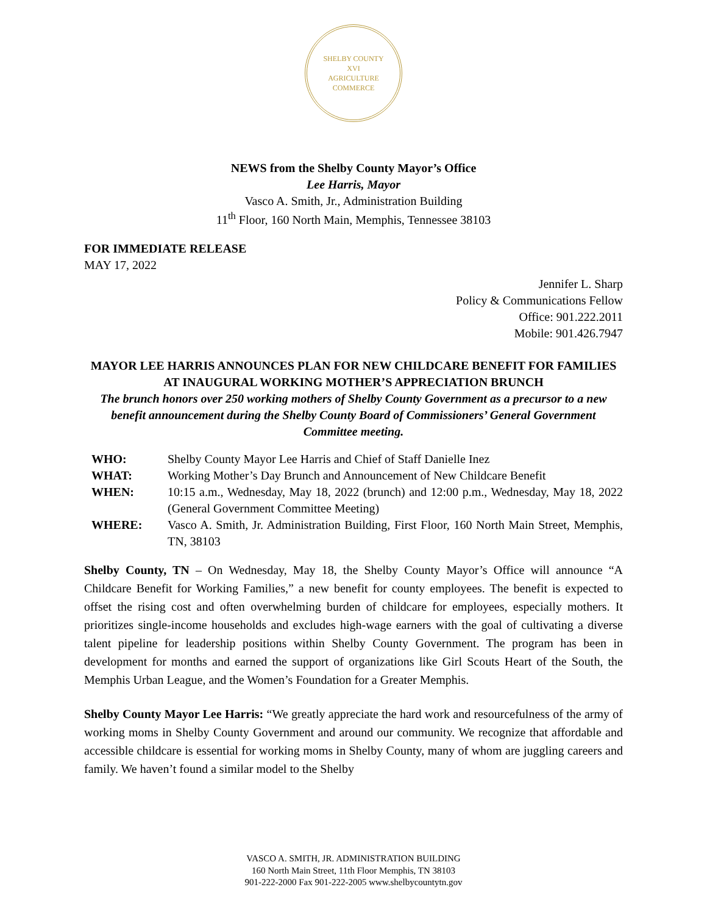SHELBY COUNTY
XVI
AGRICULTURE
COMMERCE
NEWS from the Shelby County Mayor’s Office
Lee Harris, Mayor
Vasco A. Smith, Jr., Administration Building
11<sup>th</sup> Floor, 160 North Main, Memphis, Tennessee 38103
FOR IMMEDIATE RELEASE
MAY 17, 2022
Jennifer L. Sharp
Policy & Communications Fellow
Office: 901.222.2011
Mobile: 901.426.7947
MAYOR LEE HARRIS ANNOUNCES PLAN FOR NEW CHILDCARE BENEFIT FOR FAMILIES AT INAUGURAL WORKING MOTHER’S APPRECIATION BRUNCH
The brunch honors over 250 working mothers of Shelby County Government as a precursor to a new benefit announcement during the Shelby County Board of Commissioners’ General Government Committee meeting.
| WHO: | Shelby County Mayor Lee Harris and Chief of Staff Danielle Inez |
| WHAT: | Working Mother’s Day Brunch and Announcement of New Childcare Benefit |
| WHEN: | 10:15 a.m., Wednesday, May 18, 2022 (brunch) and 12:00 p.m., Wednesday, May 18, 2022 (General Government Committee Meeting) |
| WHERE: | Vasco A. Smith, Jr. Administration Building, First Floor, 160 North Main Street, Memphis, TN, 38103 |
Shelby County, TN – On Wednesday, May 18, the Shelby County Mayor’s Office will announce “A Childcare Benefit for Working Families,” a new benefit for county employees. The benefit is expected to offset the rising cost and often overwhelming burden of childcare for employees, especially mothers. It prioritizes single-income households and excludes high-wage earners with the goal of cultivating a diverse talent pipeline for leadership positions within Shelby County Government. The program has been in development for months and earned the support of organizations like Girl Scouts Heart of the South, the Memphis Urban League, and the Women’s Foundation for a Greater Memphis.
Shelby County Mayor Lee Harris: “We greatly appreciate the hard work and resourcefulness of the army of working moms in Shelby County Government and around our community. We recognize that affordable and accessible childcare is essential for working moms in Shelby County, many of whom are juggling careers and family. We haven’t found a similar model to the Shelby
VASCO A. SMITH, JR. ADMINISTRATION BUILDING
160 North Main Street, 11th Floor Memphis, TN 38103
901-222-2000 Fax 901-222-2005 www.shelbycountytn.gov